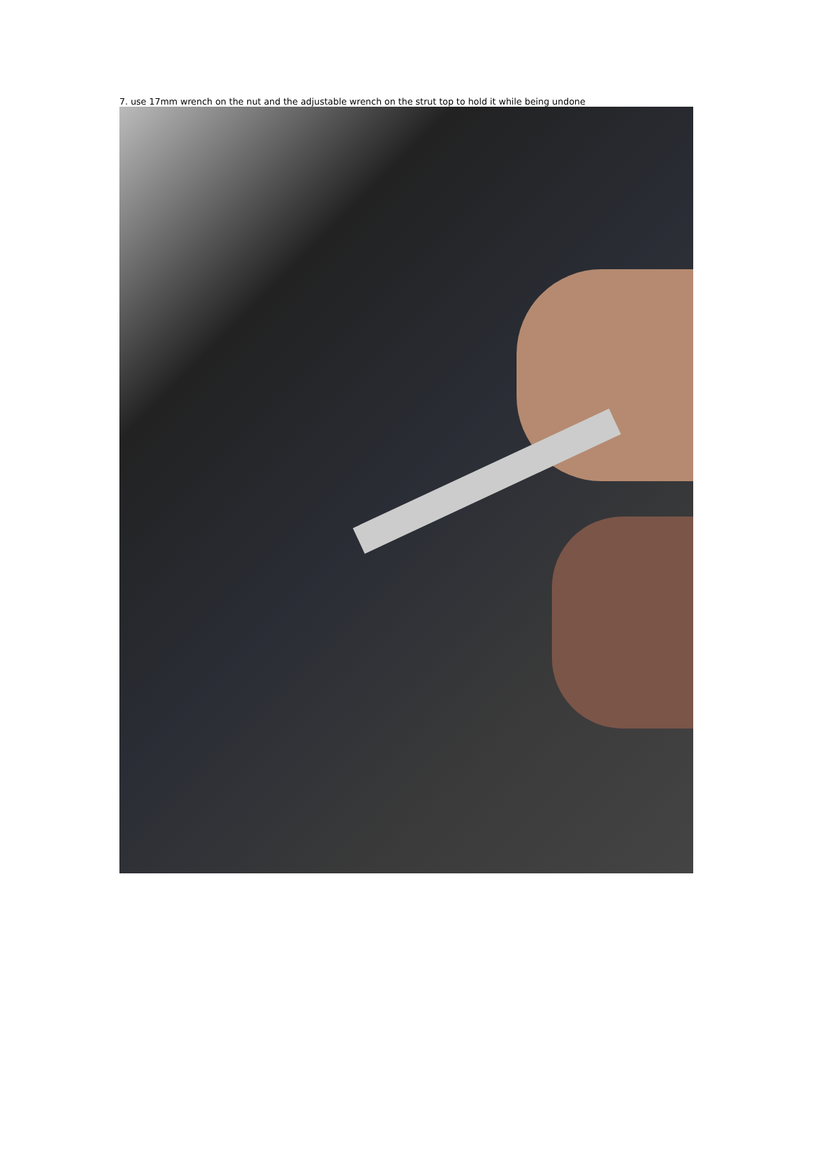7. use 17mm wrench on the nut and the adjustable wrench on the strut top to hold it while being undone